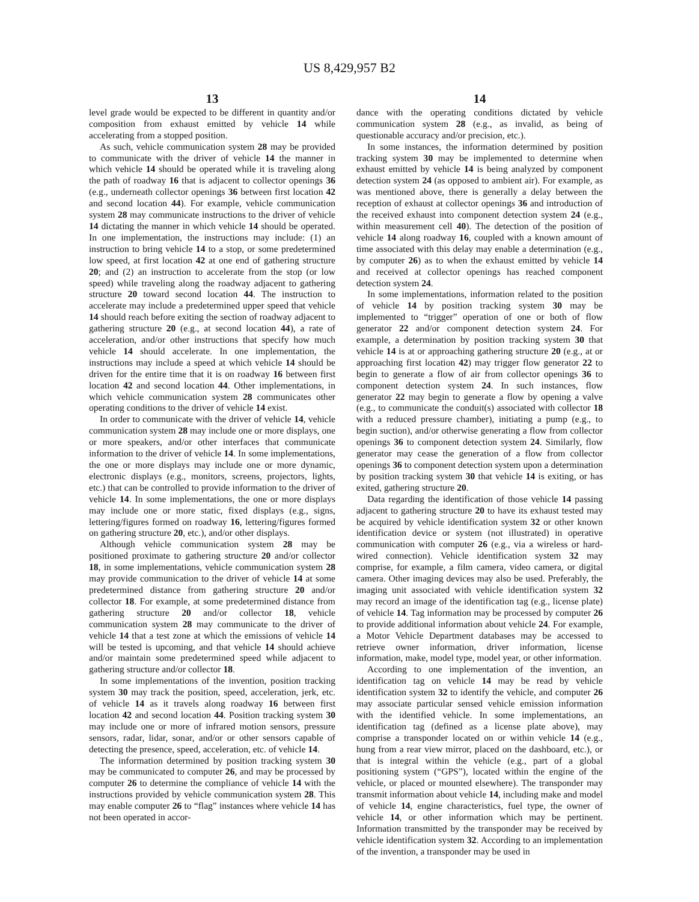US 8,429,957 B2
13
level grade would be expected to be different in quantity and/or composition from exhaust emitted by vehicle 14 while accelerating from a stopped position.
As such, vehicle communication system 28 may be provided to communicate with the driver of vehicle 14 the manner in which vehicle 14 should be operated while it is traveling along the path of roadway 16 that is adjacent to collector openings 36 (e.g., underneath collector openings 36 between first location 42 and second location 44). For example, vehicle communication system 28 may communicate instructions to the driver of vehicle 14 dictating the manner in which vehicle 14 should be operated. In one implementation, the instructions may include: (1) an instruction to bring vehicle 14 to a stop, or some predetermined low speed, at first location 42 at one end of gathering structure 20; and (2) an instruction to accelerate from the stop (or low speed) while traveling along the roadway adjacent to gathering structure 20 toward second location 44. The instruction to accelerate may include a predetermined upper speed that vehicle 14 should reach before exiting the section of roadway adjacent to gathering structure 20 (e.g., at second location 44), a rate of acceleration, and/or other instructions that specify how much vehicle 14 should accelerate. In one implementation, the instructions may include a speed at which vehicle 14 should be driven for the entire time that it is on roadway 16 between first location 42 and second location 44. Other implementations, in which vehicle communication system 28 communicates other operating conditions to the driver of vehicle 14 exist.
In order to communicate with the driver of vehicle 14, vehicle communication system 28 may include one or more displays, one or more speakers, and/or other interfaces that communicate information to the driver of vehicle 14. In some implementations, the one or more displays may include one or more dynamic, electronic displays (e.g., monitors, screens, projectors, lights, etc.) that can be controlled to provide information to the driver of vehicle 14. In some implementations, the one or more displays may include one or more static, fixed displays (e.g., signs, lettering/figures formed on roadway 16, lettering/figures formed on gathering structure 20, etc.), and/or other displays.
Although vehicle communication system 28 may be positioned proximate to gathering structure 20 and/or collector 18, in some implementations, vehicle communication system 28 may provide communication to the driver of vehicle 14 at some predetermined distance from gathering structure 20 and/or collector 18. For example, at some predetermined distance from gathering structure 20 and/or collector 18, vehicle communication system 28 may communicate to the driver of vehicle 14 that a test zone at which the emissions of vehicle 14 will be tested is upcoming, and that vehicle 14 should achieve and/or maintain some predetermined speed while adjacent to gathering structure and/or collector 18.
In some implementations of the invention, position tracking system 30 may track the position, speed, acceleration, jerk, etc. of vehicle 14 as it travels along roadway 16 between first location 42 and second location 44. Position tracking system 30 may include one or more of infrared motion sensors, pressure sensors, radar, lidar, sonar, and/or or other sensors capable of detecting the presence, speed, acceleration, etc. of vehicle 14.
The information determined by position tracking system 30 may be communicated to computer 26, and may be processed by computer 26 to determine the compliance of vehicle 14 with the instructions provided by vehicle communication system 28. This may enable computer 26 to “flag” instances where vehicle 14 has not been operated in accor-
14
dance with the operating conditions dictated by vehicle communication system 28 (e.g., as invalid, as being of questionable accuracy and/or precision, etc.).
In some instances, the information determined by position tracking system 30 may be implemented to determine when exhaust emitted by vehicle 14 is being analyzed by component detection system 24 (as opposed to ambient air). For example, as was mentioned above, there is generally a delay between the reception of exhaust at collector openings 36 and introduction of the received exhaust into component detection system 24 (e.g., within measurement cell 40). The detection of the position of vehicle 14 along roadway 16, coupled with a known amount of time associated with this delay may enable a determination (e.g., by computer 26) as to when the exhaust emitted by vehicle 14 and received at collector openings has reached component detection system 24.
In some implementations, information related to the position of vehicle 14 by position tracking system 30 may be implemented to “trigger” operation of one or both of flow generator 22 and/or component detection system 24. For example, a determination by position tracking system 30 that vehicle 14 is at or approaching gathering structure 20 (e.g., at or approaching first location 42) may trigger flow generator 22 to begin to generate a flow of air from collector openings 36 to component detection system 24. In such instances, flow generator 22 may begin to generate a flow by opening a valve (e.g., to communicate the conduit(s) associated with collector 18 with a reduced pressure chamber), initiating a pump (e.g., to begin suction), and/or otherwise generating a flow from collector openings 36 to component detection system 24. Similarly, flow generator may cease the generation of a flow from collector openings 36 to component detection system upon a determination by position tracking system 30 that vehicle 14 is exiting, or has exited, gathering structure 20.
Data regarding the identification of those vehicle 14 passing adjacent to gathering structure 20 to have its exhaust tested may be acquired by vehicle identification system 32 or other known identification device or system (not illustrated) in operative communication with computer 26 (e.g., via a wireless or hard-wired connection). Vehicle identification system 32 may comprise, for example, a film camera, video camera, or digital camera. Other imaging devices may also be used. Preferably, the imaging unit associated with vehicle identification system 32 may record an image of the identification tag (e.g., license plate) of vehicle 14. Tag information may be processed by computer 26 to provide additional information about vehicle 24. For example, a Motor Vehicle Department databases may be accessed to retrieve owner information, driver information, license information, make, model type, model year, or other information.
According to one implementation of the invention, an identification tag on vehicle 14 may be read by vehicle identification system 32 to identify the vehicle, and computer 26 may associate particular sensed vehicle emission information with the identified vehicle. In some implementations, an identification tag (defined as a license plate above), may comprise a transponder located on or within vehicle 14 (e.g., hung from a rear view mirror, placed on the dashboard, etc.), or that is integral within the vehicle (e.g., part of a global positioning system (“GPS”), located within the engine of the vehicle, or placed or mounted elsewhere). The transponder may transmit information about vehicle 14, including make and model of vehicle 14, engine characteristics, fuel type, the owner of vehicle 14, or other information which may be pertinent. Information transmitted by the transponder may be received by vehicle identification system 32. According to an implementation of the invention, a transponder may be used in